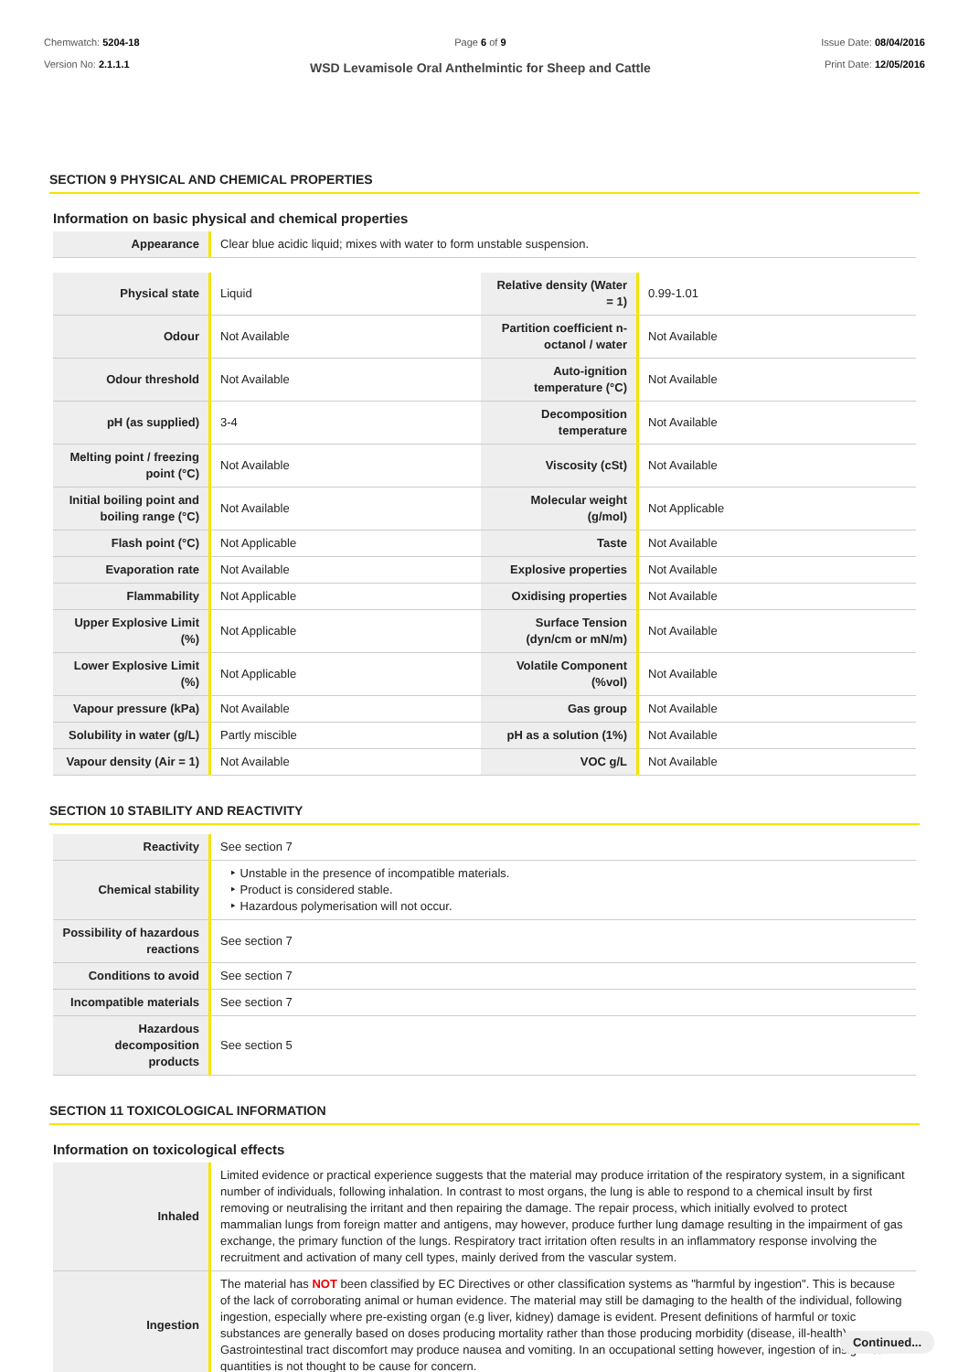Chemwatch: 5204-18
Version No: 2.1.1.1
Page 6 of 9
WSD Levamisole Oral Anthelmintic for Sheep and Cattle
Issue Date: 08/04/2016
Print Date: 12/05/2016
SECTION 9 PHYSICAL AND CHEMICAL PROPERTIES
Information on basic physical and chemical properties
| Appearance | Clear blue acidic liquid; mixes with water to form unstable suspension. |
| Physical state | Liquid | Relative density (Water = 1) | 0.99-1.01 |
| Odour | Not Available | Partition coefficient n-octanol / water | Not Available |
| Odour threshold | Not Available | Auto-ignition temperature (°C) | Not Available |
| pH (as supplied) | 3-4 | Decomposition temperature | Not Available |
| Melting point / freezing point (°C) | Not Available | Viscosity (cSt) | Not Available |
| Initial boiling point and boiling range (°C) | Not Available | Molecular weight (g/mol) | Not Applicable |
| Flash point (°C) | Not Applicable | Taste | Not Available |
| Evaporation rate | Not Available | Explosive properties | Not Available |
| Flammability | Not Applicable | Oxidising properties | Not Available |
| Upper Explosive Limit (%) | Not Applicable | Surface Tension (dyn/cm or mN/m) | Not Available |
| Lower Explosive Limit (%) | Not Applicable | Volatile Component (%vol) | Not Available |
| Vapour pressure (kPa) | Not Available | Gas group | Not Available |
| Solubility in water (g/L) | Partly miscible | pH as a solution (1%) | Not Available |
| Vapour density (Air = 1) | Not Available | VOC g/L | Not Available |
SECTION 10 STABILITY AND REACTIVITY
| Reactivity | See section 7 |
| Chemical stability | ‣ Unstable in the presence of incompatible materials. ‣ Product is considered stable. ‣ Hazardous polymerisation will not occur. |
| Possibility of hazardous reactions | See section 7 |
| Conditions to avoid | See section 7 |
| Incompatible materials | See section 7 |
| Hazardous decomposition products | See section 5 |
SECTION 11 TOXICOLOGICAL INFORMATION
Information on toxicological effects
| Inhaled | Limited evidence or practical experience suggests that the material may produce irritation of the respiratory system, in a significant number of individuals, following inhalation. In contrast to most organs, the lung is able to respond to a chemical insult by first removing or neutralising the irritant and then repairing the damage. The repair process, which initially evolved to protect mammalian lungs from foreign matter and antigens, may however, produce further lung damage resulting in the impairment of gas exchange, the primary function of the lungs. Respiratory tract irritation often results in an inflammatory response involving the recruitment and activation of many cell types, mainly derived from the vascular system. |
| Ingestion | The material has NOT been classified by EC Directives or other classification systems as "harmful by ingestion". This is because of the lack of corroborating animal or human evidence. The material may still be damaging to the health of the individual, following ingestion, especially where pre-existing organ (e.g liver, kidney) damage is evident. Present definitions of harmful or toxic substances are generally based on doses producing mortality rather than those producing morbidity (disease, ill-health). Gastrointestinal tract discomfort may produce nausea and vomiting. In an occupational setting however, ingestion of insignificant quantities is not thought to be cause for concern. |
Continued...